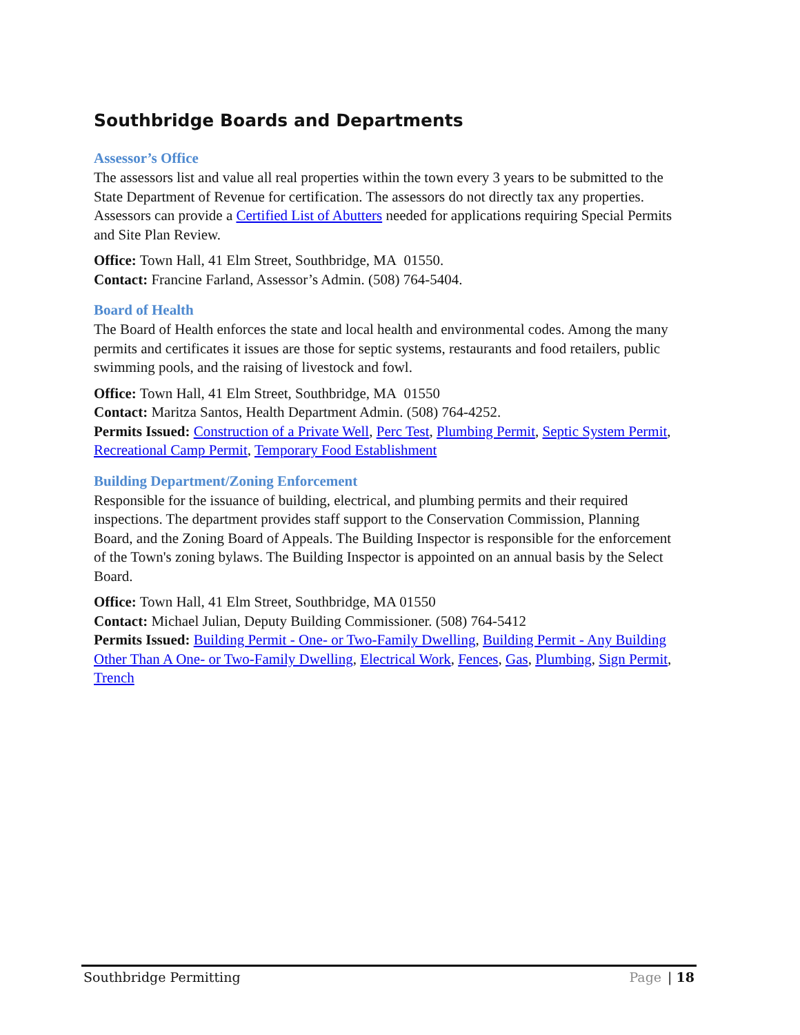Southbridge Boards and Departments
Assessor’s Office
The assessors list and value all real properties within the town every 3 years to be submitted to the State Department of Revenue for certification. The assessors do not directly tax any properties. Assessors can provide a Certified List of Abutters needed for applications requiring Special Permits and Site Plan Review.
Office: Town Hall, 41 Elm Street, Southbridge, MA 01550.
Contact: Francine Farland, Assessor’s Admin. (508) 764-5404.
Board of Health
The Board of Health enforces the state and local health and environmental codes. Among the many permits and certificates it issues are those for septic systems, restaurants and food retailers, public swimming pools, and the raising of livestock and fowl.
Office: Town Hall, 41 Elm Street, Southbridge, MA 01550
Contact: Maritza Santos, Health Department Admin. (508) 764-4252.
Permits Issued: Construction of a Private Well, Perc Test, Plumbing Permit, Septic System Permit, Recreational Camp Permit, Temporary Food Establishment
Building Department/Zoning Enforcement
Responsible for the issuance of building, electrical, and plumbing permits and their required inspections. The department provides staff support to the Conservation Commission, Planning Board, and the Zoning Board of Appeals. The Building Inspector is responsible for the enforcement of the Town's zoning bylaws. The Building Inspector is appointed on an annual basis by the Select Board.
Office: Town Hall, 41 Elm Street, Southbridge, MA 01550
Contact: Michael Julian, Deputy Building Commissioner. (508) 764-5412
Permits Issued: Building Permit - One- or Two-Family Dwelling, Building Permit - Any Building Other Than A One- or Two-Family Dwelling, Electrical Work, Fences, Gas, Plumbing, Sign Permit, Trench
Southbridge Permitting Page | 18